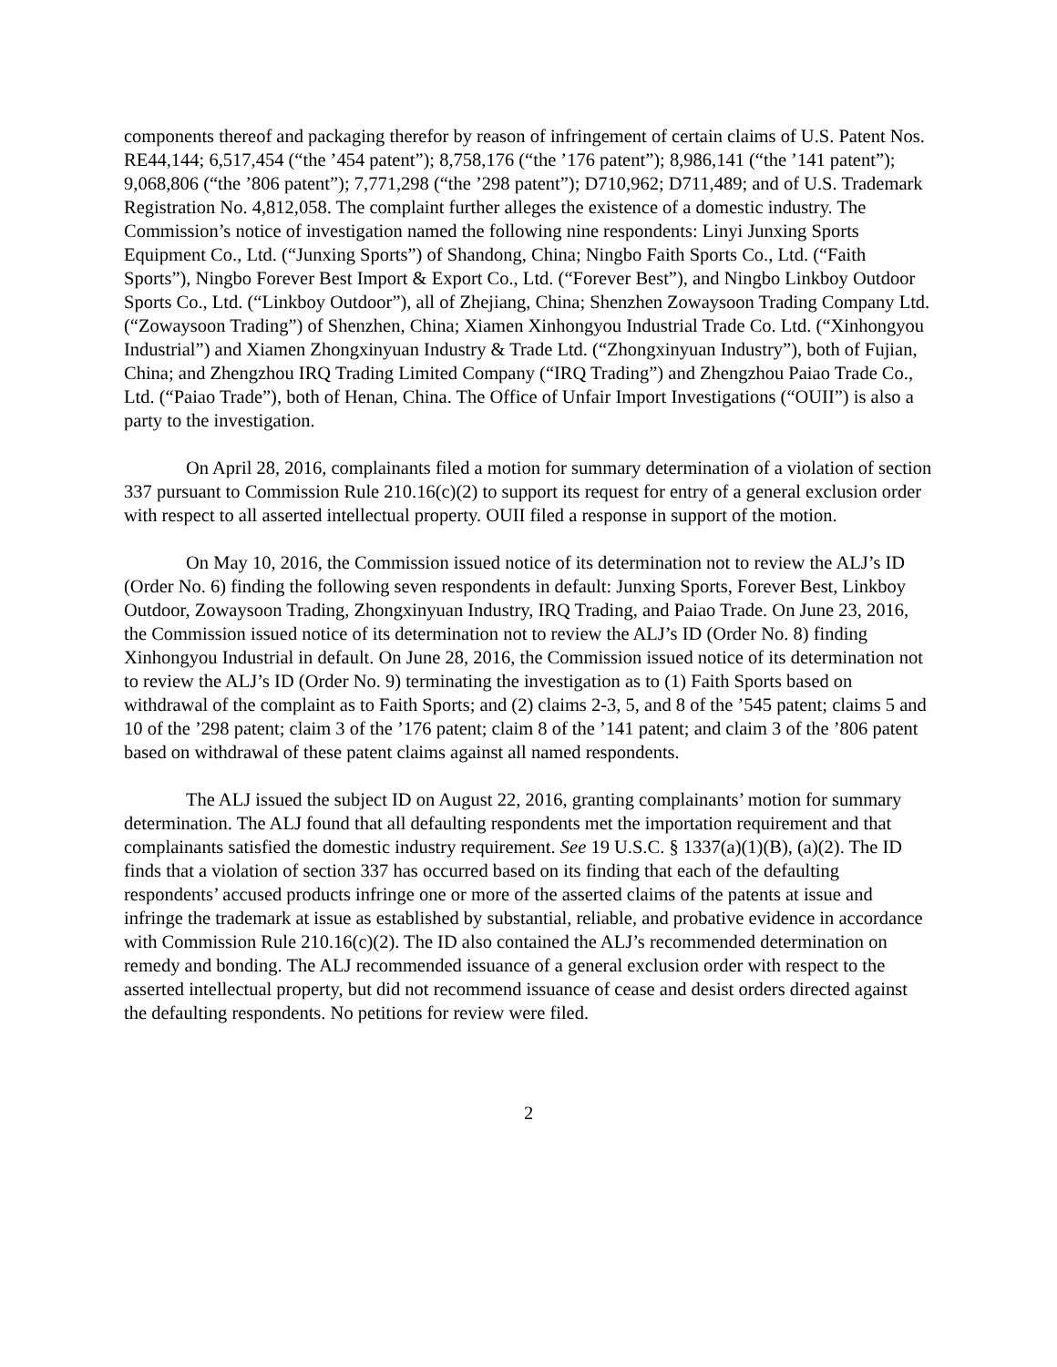components thereof and packaging therefor by reason of infringement of certain claims of U.S. Patent Nos. RE44,144; 6,517,454 (“the ’454 patent”); 8,758,176 (“the ’176 patent”); 8,986,141 (“the ’141 patent”); 9,068,806 (“the ’806 patent”); 7,771,298 (“the ’298 patent”); D710,962; D711,489; and of U.S. Trademark Registration No. 4,812,058. The complaint further alleges the existence of a domestic industry. The Commission’s notice of investigation named the following nine respondents: Linyi Junxing Sports Equipment Co., Ltd. (“Junxing Sports”) of Shandong, China; Ningbo Faith Sports Co., Ltd. (“Faith Sports”), Ningbo Forever Best Import & Export Co., Ltd. (“Forever Best”), and Ningbo Linkboy Outdoor Sports Co., Ltd. (“Linkboy Outdoor”), all of Zhejiang, China; Shenzhen Zowaysoon Trading Company Ltd. (“Zowaysoon Trading”) of Shenzhen, China; Xiamen Xinhongyou Industrial Trade Co. Ltd. (“Xinhongyou Industrial”) and Xiamen Zhongxinyuan Industry & Trade Ltd. (“Zhongxinyuan Industry”), both of Fujian, China; and Zhengzhou IRQ Trading Limited Company (“IRQ Trading”) and Zhengzhou Paiao Trade Co., Ltd. (“Paiao Trade”), both of Henan, China. The Office of Unfair Import Investigations (“OUII”) is also a party to the investigation.
On April 28, 2016, complainants filed a motion for summary determination of a violation of section 337 pursuant to Commission Rule 210.16(c)(2) to support its request for entry of a general exclusion order with respect to all asserted intellectual property. OUII filed a response in support of the motion.
On May 10, 2016, the Commission issued notice of its determination not to review the ALJ’s ID (Order No. 6) finding the following seven respondents in default: Junxing Sports, Forever Best, Linkboy Outdoor, Zowaysoon Trading, Zhongxinyuan Industry, IRQ Trading, and Paiao Trade. On June 23, 2016, the Commission issued notice of its determination not to review the ALJ’s ID (Order No. 8) finding Xinhongyou Industrial in default. On June 28, 2016, the Commission issued notice of its determination not to review the ALJ’s ID (Order No. 9) terminating the investigation as to (1) Faith Sports based on withdrawal of the complaint as to Faith Sports; and (2) claims 2-3, 5, and 8 of the ’545 patent; claims 5 and 10 of the ’298 patent; claim 3 of the ’176 patent; claim 8 of the ’141 patent; and claim 3 of the ’806 patent based on withdrawal of these patent claims against all named respondents.
The ALJ issued the subject ID on August 22, 2016, granting complainants’ motion for summary determination. The ALJ found that all defaulting respondents met the importation requirement and that complainants satisfied the domestic industry requirement. See 19 U.S.C. § 1337(a)(1)(B), (a)(2). The ID finds that a violation of section 337 has occurred based on its finding that each of the defaulting respondents’ accused products infringe one or more of the asserted claims of the patents at issue and infringe the trademark at issue as established by substantial, reliable, and probative evidence in accordance with Commission Rule 210.16(c)(2). The ID also contained the ALJ’s recommended determination on remedy and bonding. The ALJ recommended issuance of a general exclusion order with respect to the asserted intellectual property, but did not recommend issuance of cease and desist orders directed against the defaulting respondents. No petitions for review were filed.
2